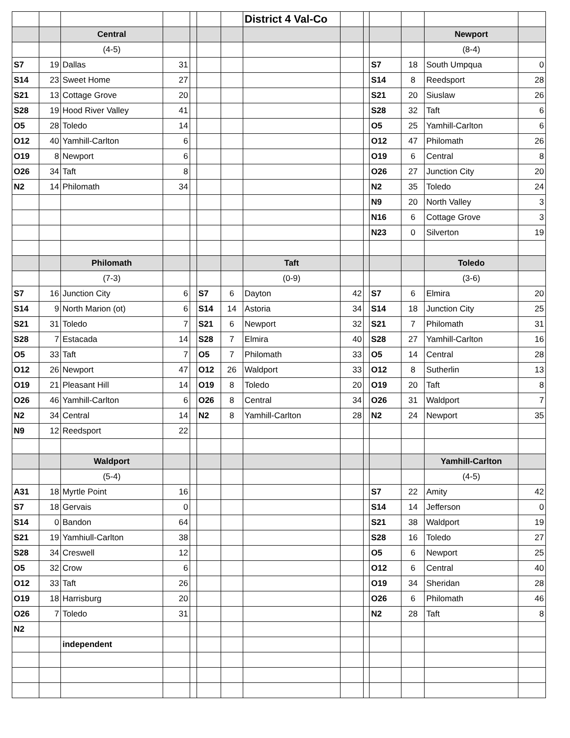| | | | | | | | District 4 Val-Co | | | | | | |
| | | Central | | | | | | | | | | Newport | |
| | | (4-5) | | | | | | | | | | (8-4) | |
| S7 | 19 | Dallas | 31 | | | | | | | S7 | 18 | South Umpqua | 0 |
| S14 | 23 | Sweet Home | 27 | | | | | | | S14 | 8 | Reedsport | 28 |
| S21 | 13 | Cottage Grove | 20 | | | | | | | S21 | 20 | Siuslaw | 26 |
| S28 | 19 | Hood River Valley | 41 | | | | | | | S28 | 32 | Taft | 6 |
| O5 | 28 | Toledo | 14 | | | | | | | O5 | 25 | Yamhill-Carlton | 6 |
| O12 | 40 | Yamhill-Carlton | 6 | | | | | | | O12 | 47 | Philomath | 26 |
| O19 | 8 | Newport | 6 | | | | | | | O19 | 6 | Central | 8 |
| O26 | 34 | Taft | 8 | | | | | | | O26 | 27 | Junction City | 20 |
| N2 | 14 | Philomath | 34 | | | | | | | N2 | 35 | Toledo | 24 |
| | | | | | | | | | | N9 | 20 | North Valley | 3 |
| | | | | | | | | | | N16 | 6 | Cottage Grove | 3 |
| | | | | | | | | | | N23 | 0 | Silverton | 19 |
| | | Philomath | | | | | Taft | | | | | Toledo | |
| | | (7-3) | | | | | (0-9) | | | | | (3-6) | |
| S7 | 16 | Junction City | 6 | | S7 | 6 | Dayton | 42 | | S7 | 6 | Elmira | 20 |
| S14 | 9 | North Marion (ot) | 6 | | S14 | 14 | Astoria | 34 | | S14 | 18 | Junction City | 25 |
| S21 | 31 | Toledo | 7 | | S21 | 6 | Newport | 32 | | S21 | 7 | Philomath | 31 |
| S28 | 7 | Estacada | 14 | | S28 | 7 | Elmira | 40 | | S28 | 27 | Yamhill-Carlton | 16 |
| O5 | 33 | Taft | 7 | | O5 | 7 | Philomath | 33 | | O5 | 14 | Central | 28 |
| O12 | 26 | Newport | 47 | | O12 | 26 | Waldport | 33 | | O12 | 8 | Sutherlin | 13 |
| O19 | 21 | Pleasant Hill | 14 | | O19 | 8 | Toledo | 20 | | O19 | 20 | Taft | 8 |
| O26 | 46 | Yamhill-Carlton | 6 | | O26 | 8 | Central | 34 | | O26 | 31 | Waldport | 7 |
| N2 | 34 | Central | 14 | | N2 | 8 | Yamhill-Carlton | 28 | | N2 | 24 | Newport | 35 |
| N9 | 12 | Reedsport | 22 | | | | | | | | | | |
| | | Waldport | | | | | | | | | | Yamhill-Carlton | |
| | | (5-4) | | | | | | | | | | (4-5) | |
| A31 | 18 | Myrtle Point | 16 | | | | | | | S7 | 22 | Amity | 42 |
| S7 | 18 | Gervais | 0 | | | | | | | S14 | 14 | Jefferson | 0 |
| S14 | 0 | Bandon | 64 | | | | | | | S21 | 38 | Waldport | 19 |
| S21 | 19 | Yamhiull-Carlton | 38 | | | | | | | S28 | 16 | Toledo | 27 |
| S28 | 34 | Creswell | 12 | | | | | | | O5 | 6 | Newport | 25 |
| O5 | 32 | Crow | 6 | | | | | | | O12 | 6 | Central | 40 |
| O12 | 33 | Taft | 26 | | | | | | | O19 | 34 | Sheridan | 28 |
| O19 | 18 | Harrisburg | 20 | | | | | | | O26 | 6 | Philomath | 46 |
| O26 | 7 | Toledo | 31 | | | | | | | N2 | 28 | Taft | 8 |
| N2 | | | | | | | | | | | | | |
| | | independent | | | | | | | | | | | |